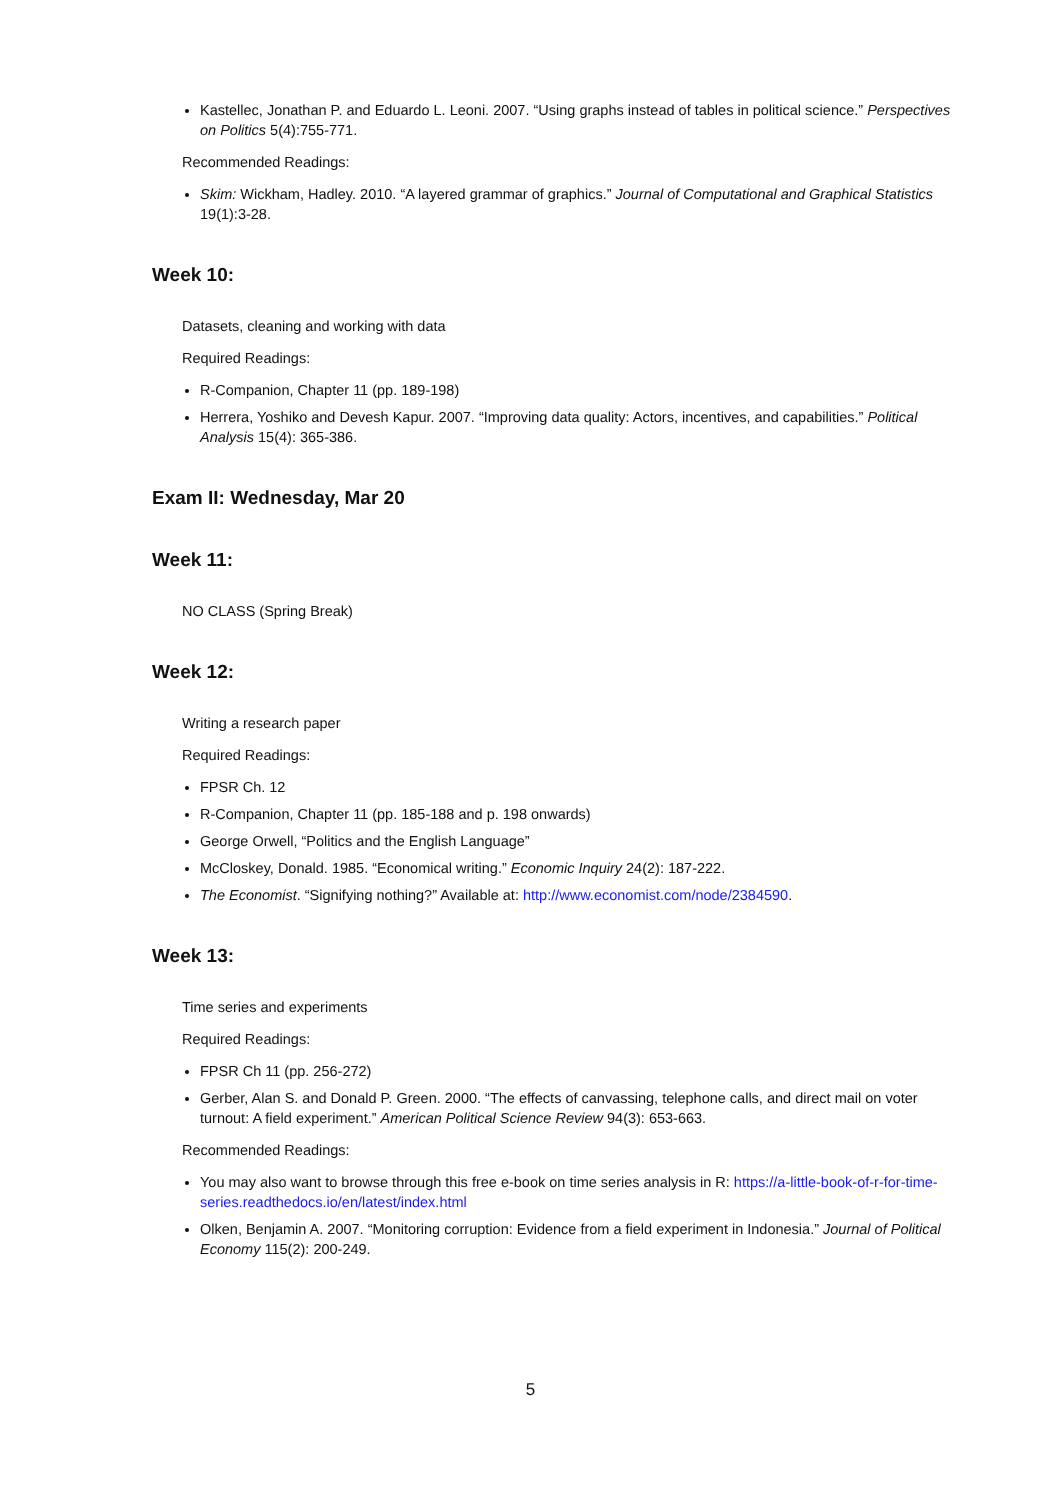Kastellec, Jonathan P. and Eduardo L. Leoni. 2007. “Using graphs instead of tables in political science.” Perspectives on Politics 5(4):755-771.
Recommended Readings:
Skim: Wickham, Hadley. 2010. “A layered grammar of graphics.” Journal of Computational and Graphical Statistics 19(1):3-28.
Week 10:
Datasets, cleaning and working with data
Required Readings:
R-Companion, Chapter 11 (pp. 189-198)
Herrera, Yoshiko and Devesh Kapur. 2007. “Improving data quality: Actors, incentives, and capabilities.” Political Analysis 15(4): 365-386.
Exam II: Wednesday, Mar 20
Week 11:
NO CLASS (Spring Break)
Week 12:
Writing a research paper
Required Readings:
FPSR Ch. 12
R-Companion, Chapter 11 (pp. 185-188 and p. 198 onwards)
George Orwell, “Politics and the English Language”
McCloskey, Donald. 1985. “Economical writing.” Economic Inquiry 24(2): 187-222.
The Economist. “Signifying nothing?” Available at: http://www.economist.com/node/2384590.
Week 13:
Time series and experiments
Required Readings:
FPSR Ch 11 (pp. 256-272)
Gerber, Alan S. and Donald P. Green. 2000. “The effects of canvassing, telephone calls, and direct mail on voter turnout: A field experiment.” American Political Science Review 94(3): 653-663.
Recommended Readings:
You may also want to browse through this free e-book on time series analysis in R: https://a-little-book-of-r-for-time-series.readthedocs.io/en/latest/index.html
Olken, Benjamin A. 2007. “Monitoring corruption: Evidence from a field experiment in Indonesia.” Journal of Political Economy 115(2): 200-249.
5